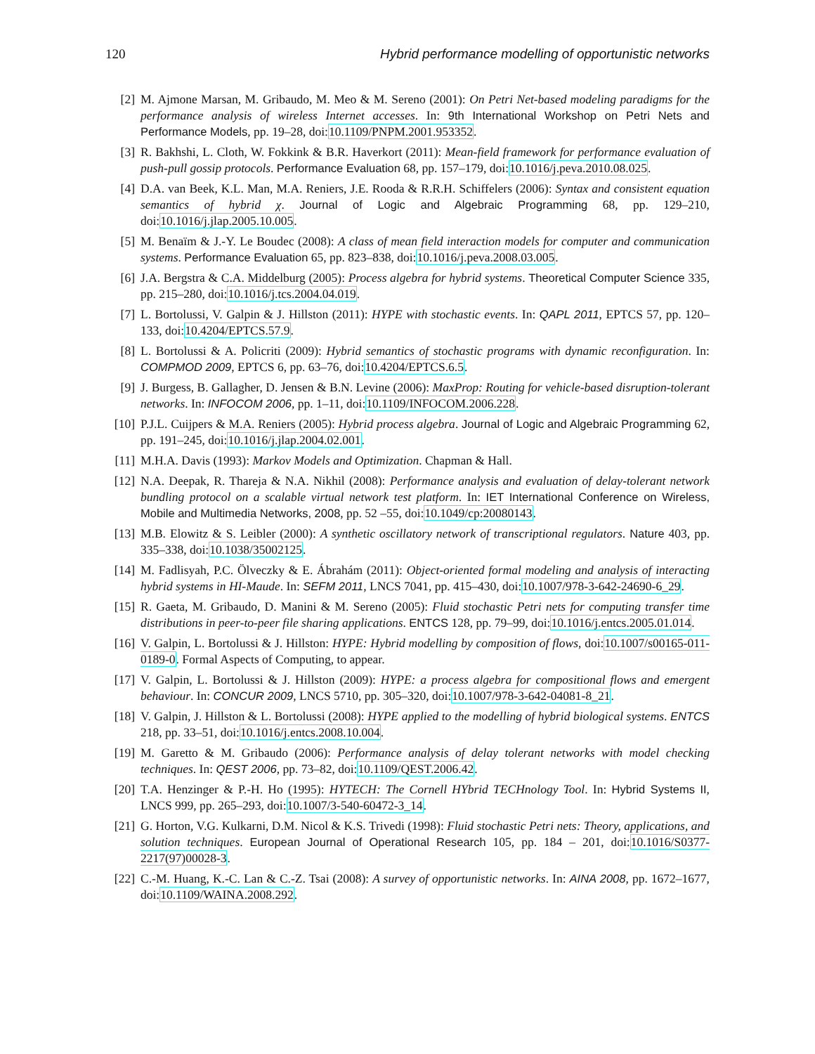120 Hybrid performance modelling of opportunistic networks
[2] M. Ajmone Marsan, M. Gribaudo, M. Meo & M. Sereno (2001): On Petri Net-based modeling paradigms for the performance analysis of wireless Internet accesses. In: 9th International Workshop on Petri Nets and Performance Models, pp. 19–28, doi:10.1109/PNPM.2001.953352.
[3] R. Bakhshi, L. Cloth, W. Fokkink & B.R. Haverkort (2011): Mean-field framework for performance evaluation of push-pull gossip protocols. Performance Evaluation 68, pp. 157–179, doi:10.1016/j.peva.2010.08.025.
[4] D.A. van Beek, K.L. Man, M.A. Reniers, J.E. Rooda & R.R.H. Schiffelers (2006): Syntax and consistent equation semantics of hybrid χ. Journal of Logic and Algebraic Programming 68, pp. 129–210, doi:10.1016/j.jlap.2005.10.005.
[5] M. Benaïm & J.-Y. Le Boudec (2008): A class of mean field interaction models for computer and communication systems. Performance Evaluation 65, pp. 823–838, doi:10.1016/j.peva.2008.03.005.
[6] J.A. Bergstra & C.A. Middelburg (2005): Process algebra for hybrid systems. Theoretical Computer Science 335, pp. 215–280, doi:10.1016/j.tcs.2004.04.019.
[7] L. Bortolussi, V. Galpin & J. Hillston (2011): HYPE with stochastic events. In: QAPL 2011, EPTCS 57, pp. 120–133, doi:10.4204/EPTCS.57.9.
[8] L. Bortolussi & A. Policriti (2009): Hybrid semantics of stochastic programs with dynamic reconfiguration. In: COMPMOD 2009, EPTCS 6, pp. 63–76, doi:10.4204/EPTCS.6.5.
[9] J. Burgess, B. Gallagher, D. Jensen & B.N. Levine (2006): MaxProp: Routing for vehicle-based disruption-tolerant networks. In: INFOCOM 2006, pp. 1–11, doi:10.1109/INFOCOM.2006.228.
[10] P.J.L. Cuijpers & M.A. Reniers (2005): Hybrid process algebra. Journal of Logic and Algebraic Programming 62, pp. 191–245, doi:10.1016/j.jlap.2004.02.001.
[11] M.H.A. Davis (1993): Markov Models and Optimization. Chapman & Hall.
[12] N.A. Deepak, R. Thareja & N.A. Nikhil (2008): Performance analysis and evaluation of delay-tolerant network bundling protocol on a scalable virtual network test platform. In: IET International Conference on Wireless, Mobile and Multimedia Networks, 2008, pp. 52 –55, doi:10.1049/cp:20080143.
[13] M.B. Elowitz & S. Leibler (2000): A synthetic oscillatory network of transcriptional regulators. Nature 403, pp. 335–338, doi:10.1038/35002125.
[14] M. Fadlisyah, P.C. Ölveczky & E. Ábrahám (2011): Object-oriented formal modeling and analysis of interacting hybrid systems in HI-Maude. In: SEFM 2011, LNCS 7041, pp. 415–430, doi:10.1007/978-3-642-24690-6_29.
[15] R. Gaeta, M. Gribaudo, D. Manini & M. Sereno (2005): Fluid stochastic Petri nets for computing transfer time distributions in peer-to-peer file sharing applications. ENTCS 128, pp. 79–99, doi:10.1016/j.entcs.2005.01.014.
[16] V. Galpin, L. Bortolussi & J. Hillston: HYPE: Hybrid modelling by composition of flows, doi:10.1007/s00165-011-0189-0. Formal Aspects of Computing, to appear.
[17] V. Galpin, L. Bortolussi & J. Hillston (2009): HYPE: a process algebra for compositional flows and emergent behaviour. In: CONCUR 2009, LNCS 5710, pp. 305–320, doi:10.1007/978-3-642-04081-8_21.
[18] V. Galpin, J. Hillston & L. Bortolussi (2008): HYPE applied to the modelling of hybrid biological systems. ENTCS 218, pp. 33–51, doi:10.1016/j.entcs.2008.10.004.
[19] M. Garetto & M. Gribaudo (2006): Performance analysis of delay tolerant networks with model checking techniques. In: QEST 2006, pp. 73–82, doi:10.1109/QEST.2006.42.
[20] T.A. Henzinger & P.-H. Ho (1995): HYTECH: The Cornell HYbrid TECHnology Tool. In: Hybrid Systems II, LNCS 999, pp. 265–293, doi:10.1007/3-540-60472-3_14.
[21] G. Horton, V.G. Kulkarni, D.M. Nicol & K.S. Trivedi (1998): Fluid stochastic Petri nets: Theory, applications, and solution techniques. European Journal of Operational Research 105, pp. 184 – 201, doi:10.1016/S0377-2217(97)00028-3.
[22] C.-M. Huang, K.-C. Lan & C.-Z. Tsai (2008): A survey of opportunistic networks. In: AINA 2008, pp. 1672–1677, doi:10.1109/WAINA.2008.292.